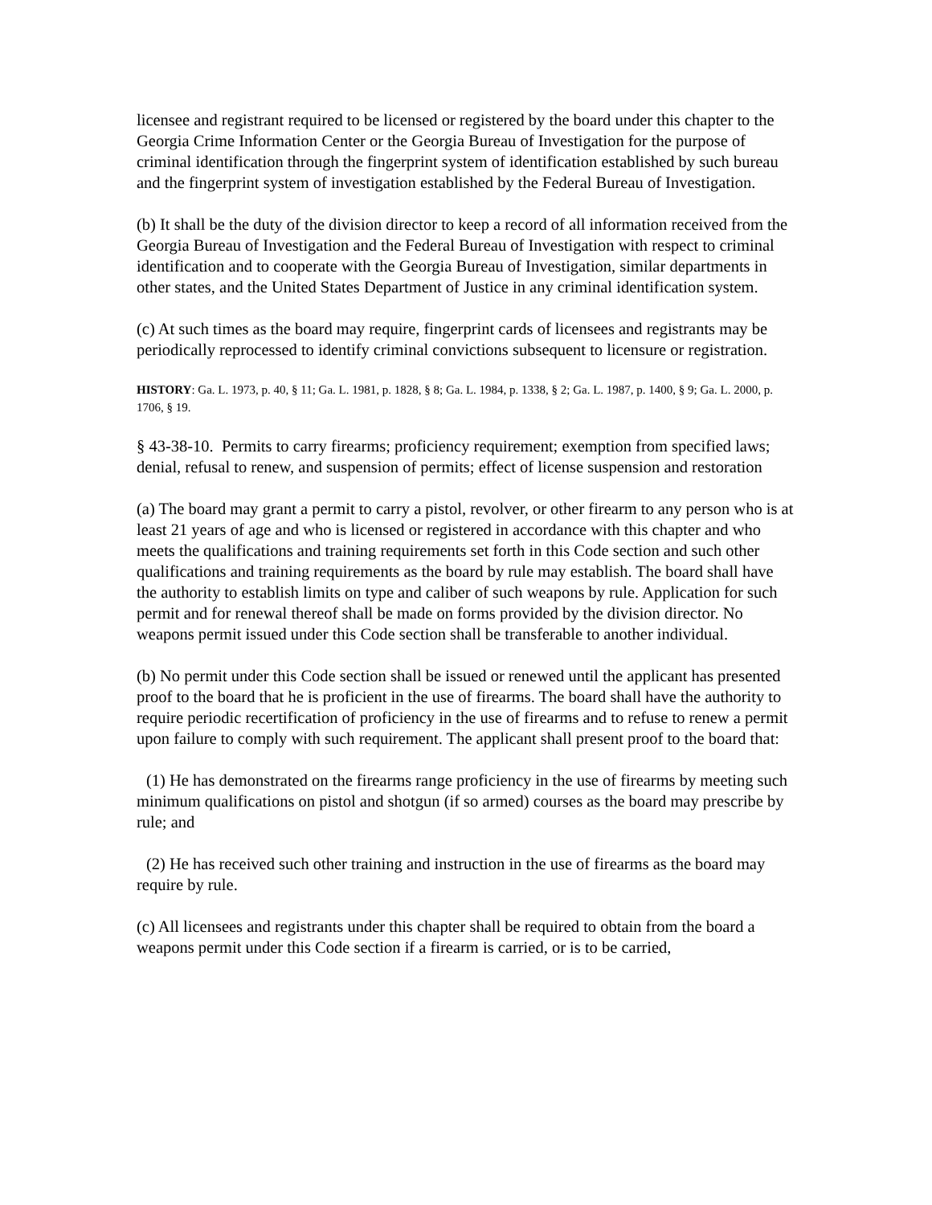licensee and registrant required to be licensed or registered by the board under this chapter to the Georgia Crime Information Center or the Georgia Bureau of Investigation for the purpose of criminal identification through the fingerprint system of identification established by such bureau and the fingerprint system of investigation established by the Federal Bureau of Investigation.
(b) It shall be the duty of the division director to keep a record of all information received from the Georgia Bureau of Investigation and the Federal Bureau of Investigation with respect to criminal identification and to cooperate with the Georgia Bureau of Investigation, similar departments in other states, and the United States Department of Justice in any criminal identification system.
(c) At such times as the board may require, fingerprint cards of licensees and registrants may be periodically reprocessed to identify criminal convictions subsequent to licensure or registration.
HISTORY: Ga. L. 1973, p. 40, § 11; Ga. L. 1981, p. 1828, § 8; Ga. L. 1984, p. 1338, § 2; Ga. L. 1987, p. 1400, § 9; Ga. L. 2000, p. 1706, § 19.
§ 43-38-10. Permits to carry firearms; proficiency requirement; exemption from specified laws; denial, refusal to renew, and suspension of permits; effect of license suspension and restoration
(a) The board may grant a permit to carry a pistol, revolver, or other firearm to any person who is at least 21 years of age and who is licensed or registered in accordance with this chapter and who meets the qualifications and training requirements set forth in this Code section and such other qualifications and training requirements as the board by rule may establish. The board shall have the authority to establish limits on type and caliber of such weapons by rule. Application for such permit and for renewal thereof shall be made on forms provided by the division director. No weapons permit issued under this Code section shall be transferable to another individual.
(b) No permit under this Code section shall be issued or renewed until the applicant has presented proof to the board that he is proficient in the use of firearms. The board shall have the authority to require periodic recertification of proficiency in the use of firearms and to refuse to renew a permit upon failure to comply with such requirement. The applicant shall present proof to the board that:
(1) He has demonstrated on the firearms range proficiency in the use of firearms by meeting such minimum qualifications on pistol and shotgun (if so armed) courses as the board may prescribe by rule; and
(2) He has received such other training and instruction in the use of firearms as the board may require by rule.
(c) All licensees and registrants under this chapter shall be required to obtain from the board a weapons permit under this Code section if a firearm is carried, or is to be carried,